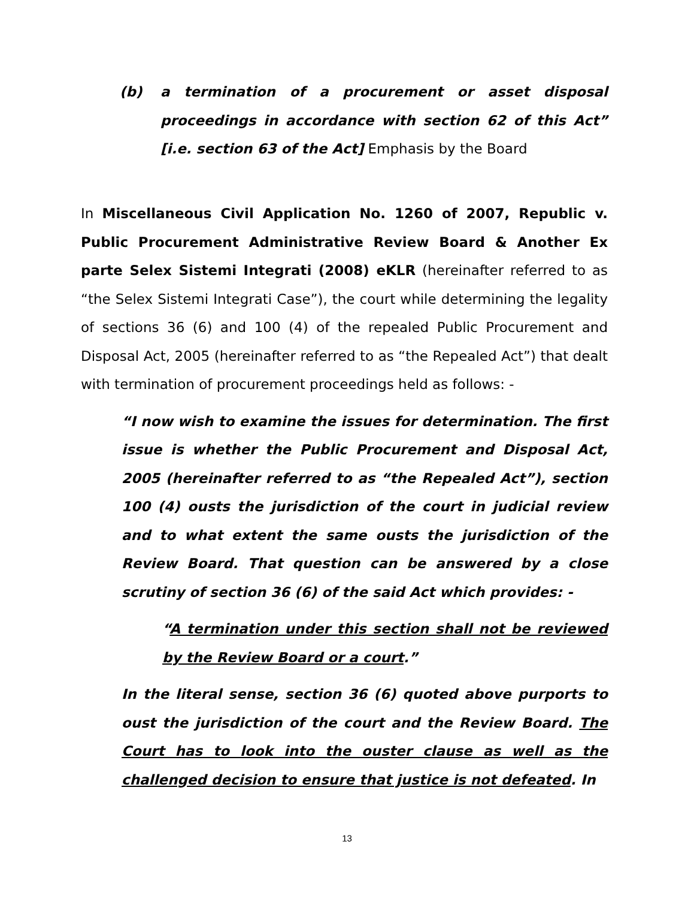(b) a termination of a procurement or asset disposal proceedings in accordance with section 62 of this Act” [i.e. section 63 of the Act] Emphasis by the Board
In Miscellaneous Civil Application No. 1260 of 2007, Republic v. Public Procurement Administrative Review Board & Another Ex parte Selex Sistemi Integrati (2008) eKLR (hereinafter referred to as “the Selex Sistemi Integrati Case”), the court while determining the legality of sections 36 (6) and 100 (4) of the repealed Public Procurement and Disposal Act, 2005 (hereinafter referred to as “the Repealed Act”) that dealt with termination of procurement proceedings held as follows: -
“I now wish to examine the issues for determination. The first issue is whether the Public Procurement and Disposal Act, 2005 (hereinafter referred to as “the Repealed Act”), section 100 (4) ousts the jurisdiction of the court in judicial review and to what extent the same ousts the jurisdiction of the Review Board. That question can be answered by a close scrutiny of section 36 (6) of the said Act which provides: -
“A termination under this section shall not be reviewed by the Review Board or a court.”
In the literal sense, section 36 (6) quoted above purports to oust the jurisdiction of the court and the Review Board. The Court has to look into the ouster clause as well as the challenged decision to ensure that justice is not defeated. In
13